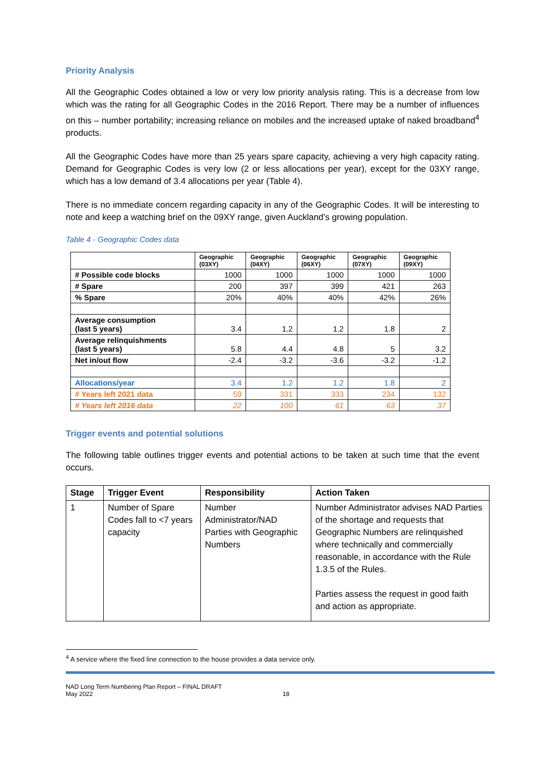Priority Analysis
All the Geographic Codes obtained a low or very low priority analysis rating. This is a decrease from low which was the rating for all Geographic Codes in the 2016 Report. There may be a number of influences on this – number portability; increasing reliance on mobiles and the increased uptake of naked broadband<sup>4</sup> products.
All the Geographic Codes have more than 25 years spare capacity, achieving a very high capacity rating. Demand for Geographic Codes is very low (2 or less allocations per year), except for the 03XY range, which has a low demand of 3.4 allocations per year (Table 4).
There is no immediate concern regarding capacity in any of the Geographic Codes. It will be interesting to note and keep a watching brief on the 09XY range, given Auckland’s growing population.
Table 4 - Geographic Codes data
| | Geographic (03XY) | Geographic (04XY) | Geographic (06XY) | Geographic (07XY) | Geographic (09XY) |
| --- | --- | --- | --- | --- | --- |
| # Possible code blocks | 1000 | 1000 | 1000 | 1000 | 1000 |
| # Spare | 200 | 397 | 399 | 421 | 263 |
| % Spare | 20% | 40% | 40% | 42% | 26% |
| Average consumption (last 5 years) | 3.4 | 1.2 | 1.2 | 1.8 | 2 |
| Average relinquishments (last 5 years) | 5.8 | 4.4 | 4.8 | 5 | 3.2 |
| Net in/out flow | -2.4 | -3.2 | -3.6 | -3.2 | -1.2 |
| Allocations/year | 3.4 | 1.2 | 1.2 | 1.8 | 2 |
| # Years left 2021 data | 59 | 331 | 333 | 234 | 132 |
| # Years left 2016 data | 22 | 100 | 61 | 63 | 37 |
Trigger events and potential solutions
The following table outlines trigger events and potential actions to be taken at such time that the event occurs.
| Stage | Trigger Event | Responsibility | Action Taken |
| --- | --- | --- | --- |
| 1 | Number of Spare Codes fall to <7 years capacity | Number Administrator/NAD Parties with Geographic Numbers | Number Administrator advises NAD Parties of the shortage and requests that Geographic Numbers are relinquished where technically and commercially reasonable, in accordance with the Rule 1.3.5 of the Rules. Parties assess the request in good faith and action as appropriate. |
<sup>4</sup> A service where the fixed line connection to the house provides a data service only.
NAD Long Term Numbering Plan Report – FINAL DRAFT
May 2022
18